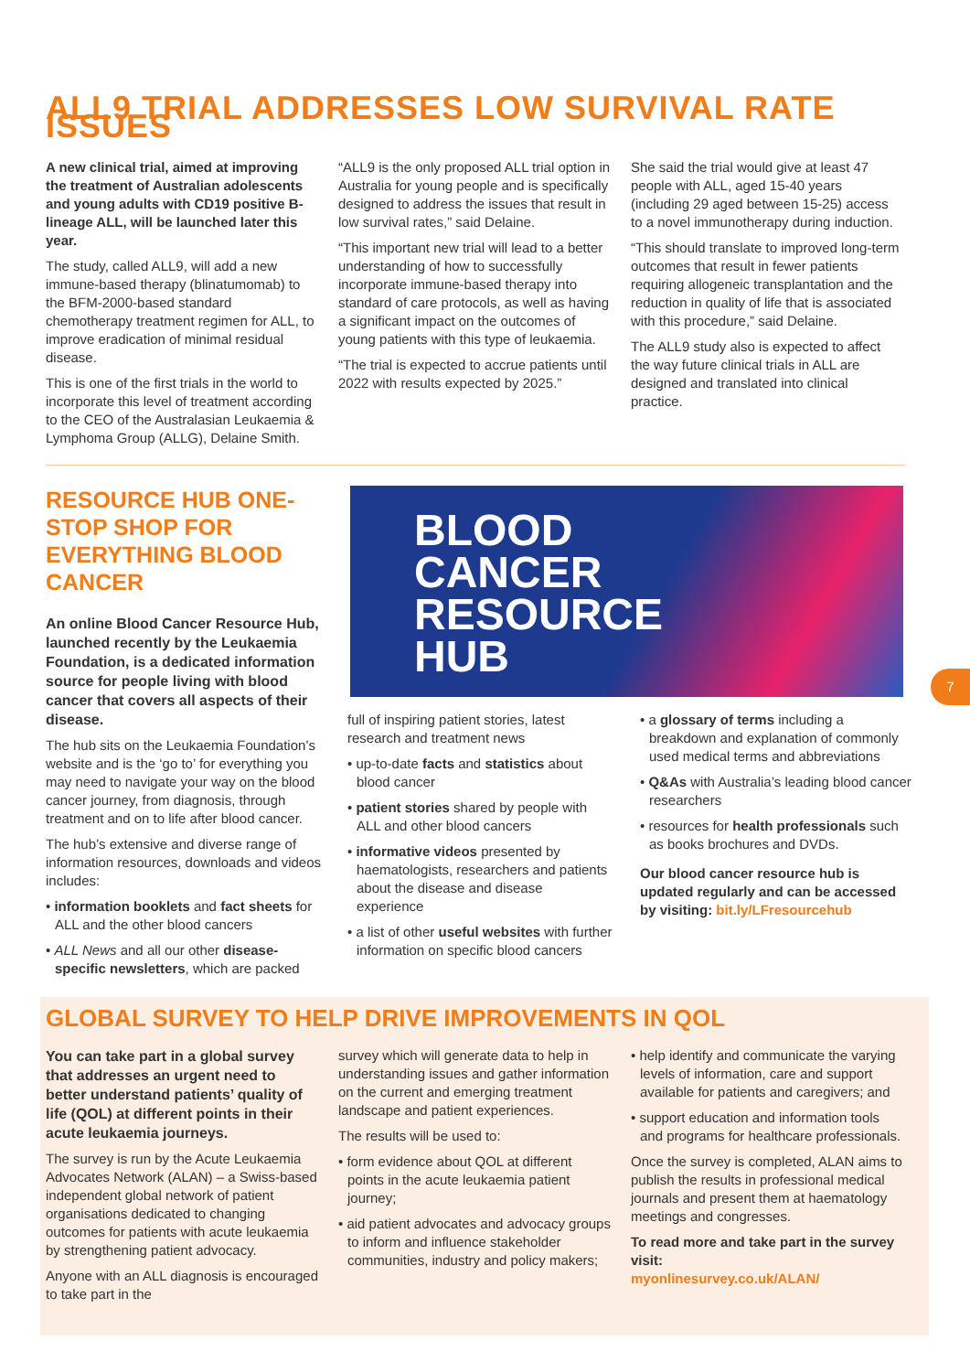ALL9 TRIAL ADDRESSES LOW SURVIVAL RATE ISSUES
A new clinical trial, aimed at improving the treatment of Australian adolescents and young adults with CD19 positive B-lineage ALL, will be launched later this year.
The study, called ALL9, will add a new immune-based therapy (blinatumomab) to the BFM-2000-based standard chemotherapy treatment regimen for ALL, to improve eradication of minimal residual disease.
This is one of the first trials in the world to incorporate this level of treatment according to the CEO of the Australasian Leukaemia & Lymphoma Group (ALLG), Delaine Smith.
“ALL9 is the only proposed ALL trial option in Australia for young people and is specifically designed to address the issues that result in low survival rates,” said Delaine.
“This important new trial will lead to a better understanding of how to successfully incorporate immune-based therapy into standard of care protocols, as well as having a significant impact on the outcomes of young patients with this type of leukaemia.
“The trial is expected to accrue patients until 2022 with results expected by 2025.”
She said the trial would give at least 47 people with ALL, aged 15-40 years (including 29 aged between 15-25) access to a novel immunotherapy during induction.
“This should translate to improved long-term outcomes that result in fewer patients requiring allogeneic transplantation and the reduction in quality of life that is associated with this procedure,” said Delaine.
The ALL9 study also is expected to affect the way future clinical trials in ALL are designed and translated into clinical practice.
RESOURCE HUB ONE-STOP SHOP FOR EVERYTHING BLOOD CANCER
An online Blood Cancer Resource Hub, launched recently by the Leukaemia Foundation, is a dedicated information source for people living with blood cancer that covers all aspects of their disease.
The hub sits on the Leukaemia Foundation’s website and is the ‘go to’ for everything you may need to navigate your way on the blood cancer journey, from diagnosis, through treatment and on to life after blood cancer.
The hub’s extensive and diverse range of information resources, downloads and videos includes:
• information booklets and fact sheets for ALL and the other blood cancers
• ALL News and all our other disease-specific newsletters, which are packed
BLOOD
CANCER
RESOURCE
HUB
7
full of inspiring patient stories, latest research and treatment news
• up-to-date facts and statistics about blood cancer
• patient stories shared by people with ALL and other blood cancers
• informative videos presented by haematologists, researchers and patients about the disease and disease experience
• a list of other useful websites with further information on specific blood cancers
• a glossary of terms including a breakdown and explanation of commonly used medical terms and abbreviations
• Q&As with Australia’s leading blood cancer researchers
• resources for health professionals such as books brochures and DVDs.
Our blood cancer resource hub is updated regularly and can be accessed by visiting: bit.ly/LFresourcehub
GLOBAL SURVEY TO HELP DRIVE IMPROVEMENTS IN QOL
You can take part in a global survey that addresses an urgent need to better understand patients’ quality of life (QOL) at different points in their acute leukaemia journeys.
The survey is run by the Acute Leukaemia Advocates Network (ALAN) – a Swiss-based independent global network of patient organisations dedicated to changing outcomes for patients with acute leukaemia by strengthening patient advocacy.
Anyone with an ALL diagnosis is encouraged to take part in the
survey which will generate data to help in understanding issues and gather information on the current and emerging treatment landscape and patient experiences.
The results will be used to:
• form evidence about QOL at different points in the acute leukaemia patient journey;
• aid patient advocates and advocacy groups to inform and influence stakeholder communities, industry and policy makers;
• help identify and communicate the varying levels of information, care and support available for patients and caregivers; and
• support education and information tools and programs for healthcare professionals.
Once the survey is completed, ALAN aims to publish the results in professional medical journals and present them at haematology meetings and congresses.
To read more and take part in the survey visit:
myonlinesurvey.co.uk/ALAN/